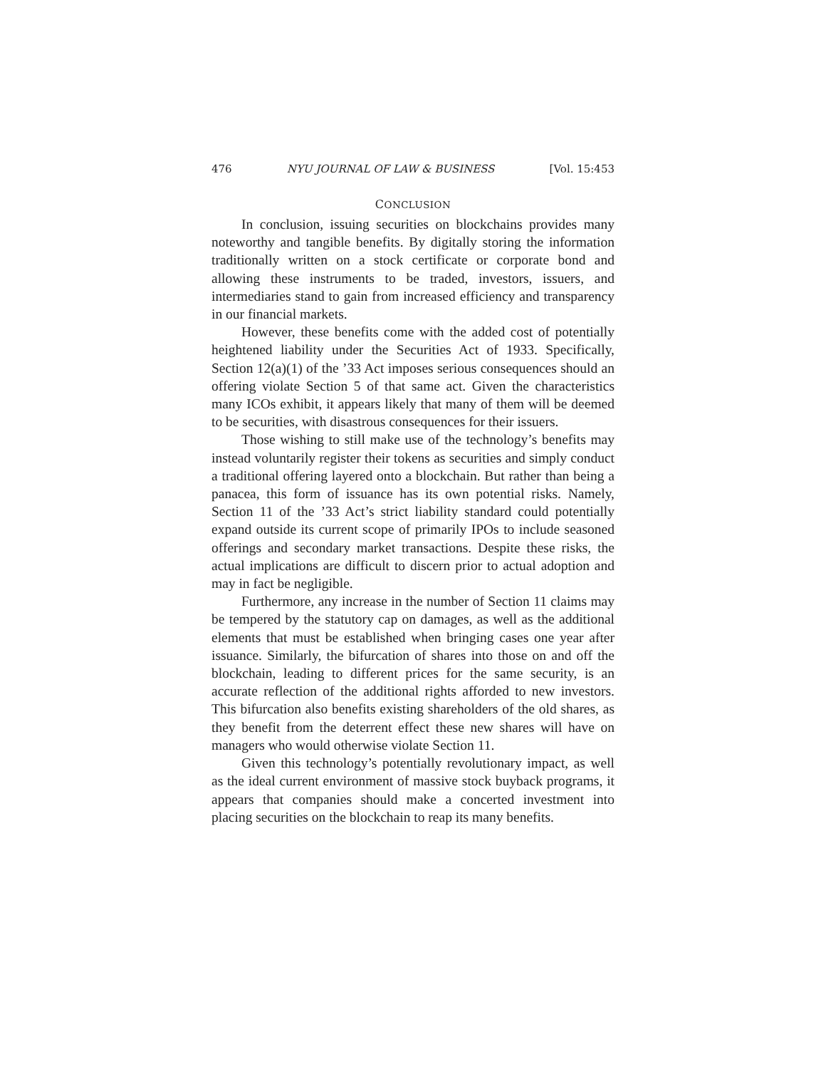476 NYU JOURNAL OF LAW & BUSINESS [Vol. 15:453
CONCLUSION
In conclusion, issuing securities on blockchains provides many noteworthy and tangible benefits. By digitally storing the information traditionally written on a stock certificate or corporate bond and allowing these instruments to be traded, investors, issuers, and intermediaries stand to gain from increased efficiency and transparency in our financial markets.
However, these benefits come with the added cost of potentially heightened liability under the Securities Act of 1933. Specifically, Section 12(a)(1) of the ’33 Act imposes serious consequences should an offering violate Section 5 of that same act. Given the characteristics many ICOs exhibit, it appears likely that many of them will be deemed to be securities, with disastrous consequences for their issuers.
Those wishing to still make use of the technology’s benefits may instead voluntarily register their tokens as securities and simply conduct a traditional offering layered onto a blockchain. But rather than being a panacea, this form of issuance has its own potential risks. Namely, Section 11 of the ’33 Act’s strict liability standard could potentially expand outside its current scope of primarily IPOs to include seasoned offerings and secondary market transactions. Despite these risks, the actual implications are difficult to discern prior to actual adoption and may in fact be negligible.
Furthermore, any increase in the number of Section 11 claims may be tempered by the statutory cap on damages, as well as the additional elements that must be established when bringing cases one year after issuance. Similarly, the bifurcation of shares into those on and off the blockchain, leading to different prices for the same security, is an accurate reflection of the additional rights afforded to new investors. This bifurcation also benefits existing shareholders of the old shares, as they benefit from the deterrent effect these new shares will have on managers who would otherwise violate Section 11.
Given this technology’s potentially revolutionary impact, as well as the ideal current environment of massive stock buyback programs, it appears that companies should make a concerted investment into placing securities on the blockchain to reap its many benefits.